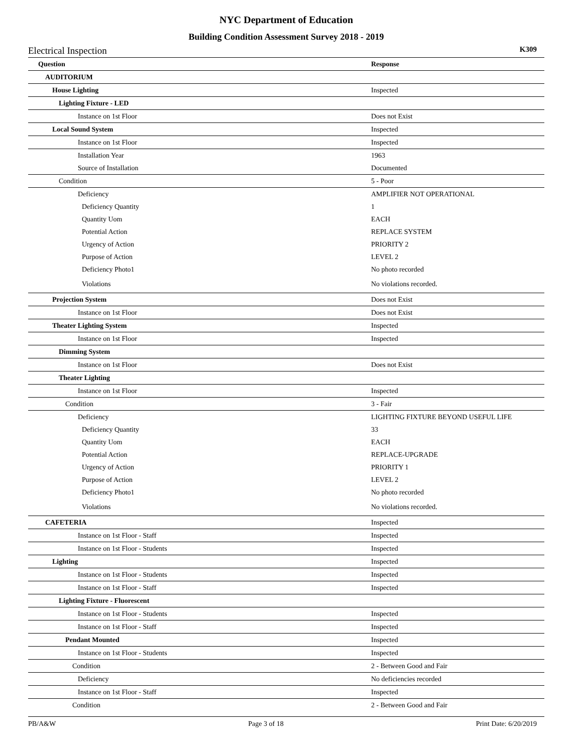NYC Department of Education
Building Condition Assessment Survey 2018 - 2019
Electrical Inspection K309
| Question | Response |
| --- | --- |
| AUDITORIUM | |
| House Lighting | Inspected |
| Lighting Fixture - LED | |
| Instance on 1st Floor | Does not Exist |
| Local Sound System | Inspected |
| Instance on 1st Floor | Inspected |
| Installation Year | 1963 |
| Source of Installation | Documented |
| Condition | 5 - Poor |
| Deficiency | AMPLIFIER NOT OPERATIONAL |
| Deficiency Quantity | 1 |
| Quantity Uom | EACH |
| Potential Action | REPLACE SYSTEM |
| Urgency of Action | PRIORITY 2 |
| Purpose of Action | LEVEL 2 |
| Deficiency Photo1 | No photo recorded |
| Violations | No violations recorded. |
| Projection System | Does not Exist |
| Instance on 1st Floor | Does not Exist |
| Theater Lighting System | Inspected |
| Instance on 1st Floor | Inspected |
| Dimming System | |
| Instance on 1st Floor | Does not Exist |
| Theater Lighting | |
| Instance on 1st Floor | Inspected |
| Condition | 3 - Fair |
| Deficiency | LIGHTING FIXTURE BEYOND USEFUL LIFE |
| Deficiency Quantity | 33 |
| Quantity Uom | EACH |
| Potential Action | REPLACE-UPGRADE |
| Urgency of Action | PRIORITY 1 |
| Purpose of Action | LEVEL 2 |
| Deficiency Photo1 | No photo recorded |
| Violations | No violations recorded. |
| CAFETERIA | Inspected |
| Instance on 1st Floor - Staff | Inspected |
| Instance on 1st Floor - Students | Inspected |
| Lighting | Inspected |
| Instance on 1st Floor - Students | Inspected |
| Instance on 1st Floor - Staff | Inspected |
| Lighting Fixture - Fluorescent | |
| Instance on 1st Floor - Students | Inspected |
| Instance on 1st Floor - Staff | Inspected |
| Pendant Mounted | Inspected |
| Instance on 1st Floor - Students | Inspected |
| Condition | 2 - Between Good and Fair |
| Deficiency | No deficiencies recorded |
| Instance on 1st Floor - Staff | Inspected |
| Condition | 2 - Between Good and Fair |
PB/A&W Page 3 of 18 Print Date: 6/20/2019